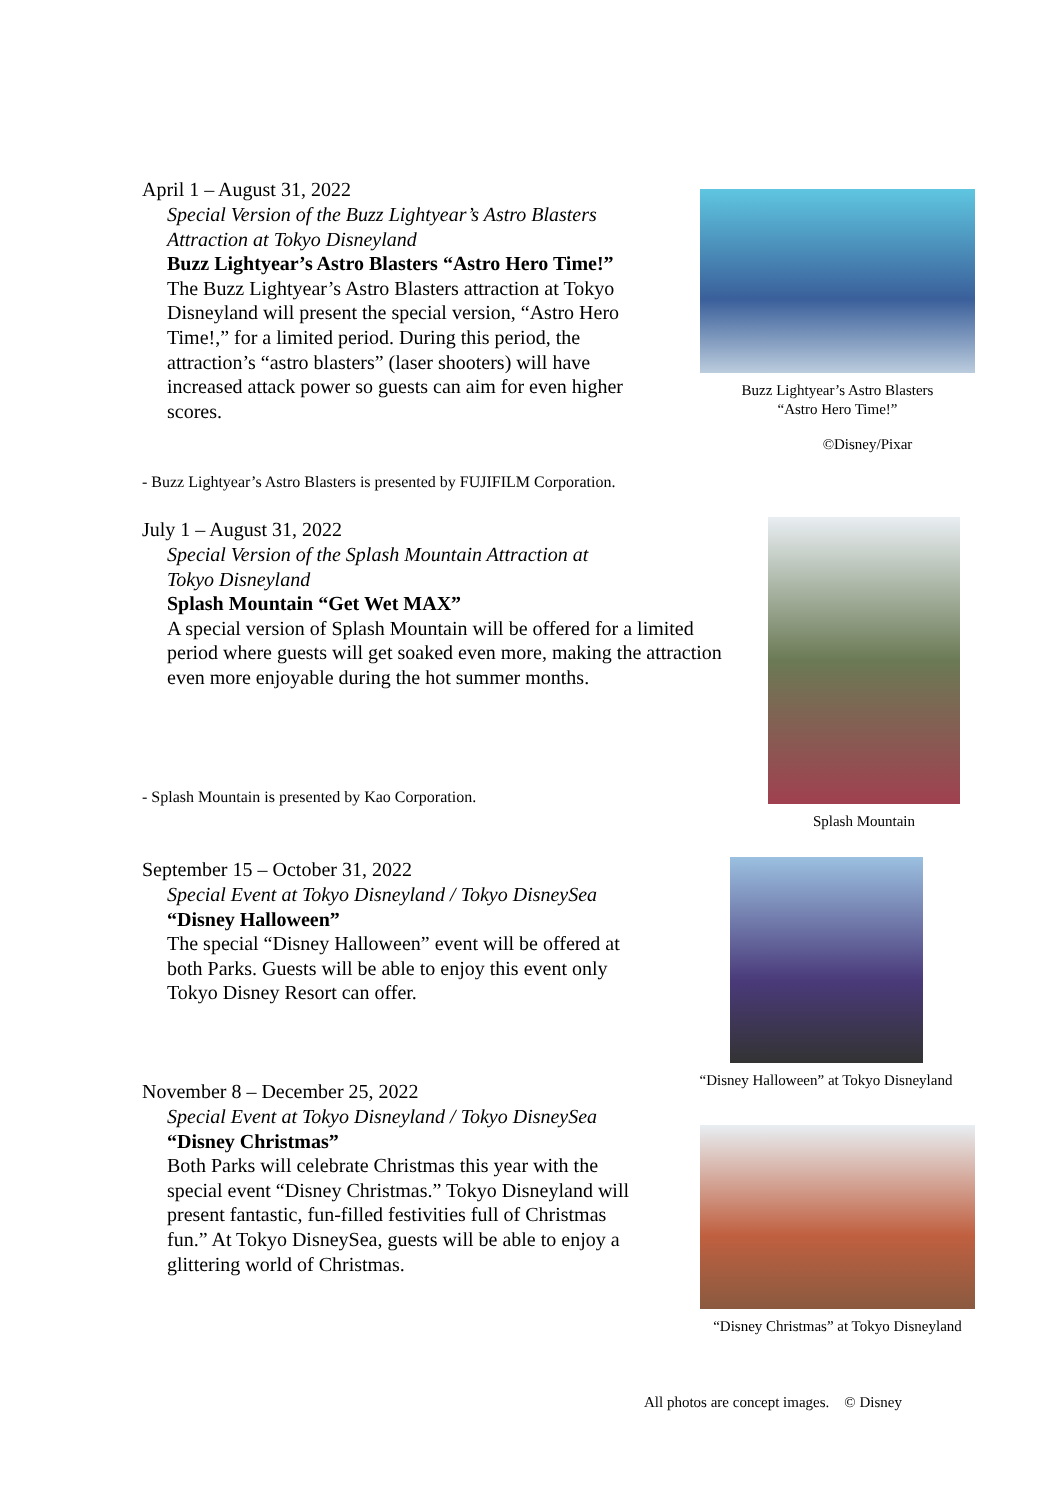April 1 – August 31, 2022
Special Version of the Buzz Lightyear’s Astro Blasters Attraction at Tokyo Disneyland
Buzz Lightyear’s Astro Blasters “Astro Hero Time!”
The Buzz Lightyear’s Astro Blasters attraction at Tokyo Disneyland will present the special version, “Astro Hero Time!,” for a limited period. During this period, the attraction’s “astro blasters” (laser shooters) will have increased attack power so guests can aim for even higher scores.
Buzz Lightyear’s Astro Blasters
“Astro Hero Time!”
©Disney/Pixar
- Buzz Lightyear’s Astro Blasters is presented by FUJIFILM Corporation.
July 1 – August 31, 2022
Special Version of the Splash Mountain Attraction at
Tokyo Disneyland
Splash Mountain “Get Wet MAX”
A special version of Splash Mountain will be offered for a limited period where guests will get soaked even more, making the attraction even more enjoyable during the hot summer months.
- Splash Mountain is presented by Kao Corporation.
Splash Mountain
September 15 – October 31, 2022
Special Event at Tokyo Disneyland / Tokyo DisneySea
“Disney Halloween”
The special “Disney Halloween” event will be offered at both Parks. Guests will be able to enjoy this event only Tokyo Disney Resort can offer.
“Disney Halloween” at Tokyo Disneyland
November 8 – December 25, 2022
Special Event at Tokyo Disneyland / Tokyo DisneySea
“Disney Christmas”
Both Parks will celebrate Christmas this year with the special event “Disney Christmas.” Tokyo Disneyland will present fantastic, fun-filled festivities full of Christmas fun.” At Tokyo DisneySea, guests will be able to enjoy a glittering world of Christmas.
“Disney Christmas” at Tokyo Disneyland
All photos are concept images. © Disney